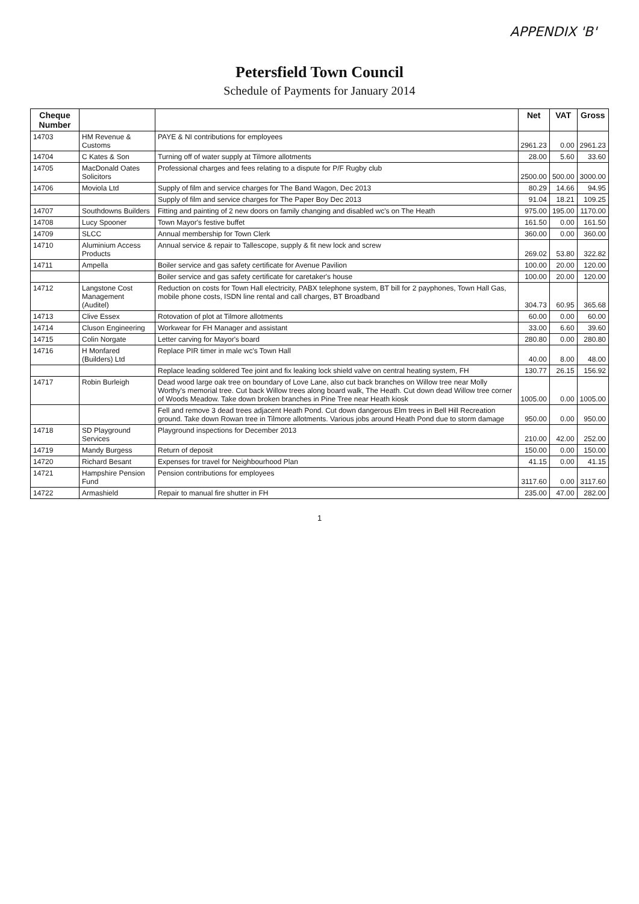APPENDIX 'B'
Petersfield Town Council
Schedule of Payments for January 2014
| Cheque Number | | | Net | VAT | Gross |
| --- | --- | --- | --- | --- | --- |
| 14703 | HM Revenue & Customs | PAYE & NI contributions for employees | 2961.23 | 0.00 | 2961.23 |
| 14704 | C Kates & Son | Turning off of water supply at Tilmore allotments | 28.00 | 5.60 | 33.60 |
| 14705 | MacDonald Oates Solicitors | Professional charges and fees relating to a dispute for P/F Rugby club | 2500.00 | 500.00 | 3000.00 |
| 14706 | Moviola Ltd | Supply of film and service charges for The Band Wagon, Dec 2013 | 80.29 | 14.66 | 94.95 |
| | | Supply of film and service charges for The Paper Boy Dec 2013 | 91.04 | 18.21 | 109.25 |
| 14707 | Southdowns Builders | Fitting and painting of 2 new doors on family changing and disabled wc's on The Heath | 975.00 | 195.00 | 1170.00 |
| 14708 | Lucy Spooner | Town Mayor's festive buffet | 161.50 | 0.00 | 161.50 |
| 14709 | SLCC | Annual membership for Town Clerk | 360.00 | 0.00 | 360.00 |
| 14710 | Aluminium Access Products | Annual service & repair to Tallescope, supply & fit new lock and screw | 269.02 | 53.80 | 322.82 |
| 14711 | Ampella | Boiler service and gas safety certificate for Avenue Pavilion | 100.00 | 20.00 | 120.00 |
| | | Boiler service and gas safety certificate for caretaker's house | 100.00 | 20.00 | 120.00 |
| 14712 | Langstone Cost Management (Auditel) | Reduction on costs for Town Hall electricity, PABX telephone system, BT bill for 2 payphones, Town Hall Gas, mobile phone costs, ISDN line rental and call charges, BT Broadband | 304.73 | 60.95 | 365.68 |
| 14713 | Clive Essex | Rotovation of plot at Tilmore allotments | 60.00 | 0.00 | 60.00 |
| 14714 | Cluson Engineering | Workwear for FH Manager and assistant | 33.00 | 6.60 | 39.60 |
| 14715 | Colin Norgate | Letter carving for Mayor's board | 280.80 | 0.00 | 280.80 |
| 14716 | H Monfared (Builders) Ltd | Replace PIR timer in male wc's Town Hall | 40.00 | 8.00 | 48.00 |
| | | Replace leading soldered Tee joint and fix leaking lock shield valve on central heating system, FH | 130.77 | 26.15 | 156.92 |
| 14717 | Robin Burleigh | Dead wood large oak tree on boundary of Love Lane, also cut back branches on Willow tree near Molly Worthy's memorial tree. Cut back Willow trees along board walk, The Heath. Cut down dead Willow tree corner of Woods Meadow. Take down broken branches in Pine Tree near Heath kiosk | 1005.00 | 0.00 | 1005.00 |
| | | Fell and remove 3 dead trees adjacent Heath Pond. Cut down dangerous Elm trees in Bell Hill Recreation ground. Take down Rowan tree in Tilmore allotments. Various jobs around Heath Pond due to storm damage | 950.00 | 0.00 | 950.00 |
| 14718 | SD Playground Services | Playground inspections for December 2013 | 210.00 | 42.00 | 252.00 |
| 14719 | Mandy Burgess | Return of deposit | 150.00 | 0.00 | 150.00 |
| 14720 | Richard Besant | Expenses for travel for Neighbourhood Plan | 41.15 | 0.00 | 41.15 |
| 14721 | Hampshire Pension Fund | Pension contributions for employees | 3117.60 | 0.00 | 3117.60 |
| 14722 | Armashield | Repair to manual fire shutter in FH | 235.00 | 47.00 | 282.00 |
1